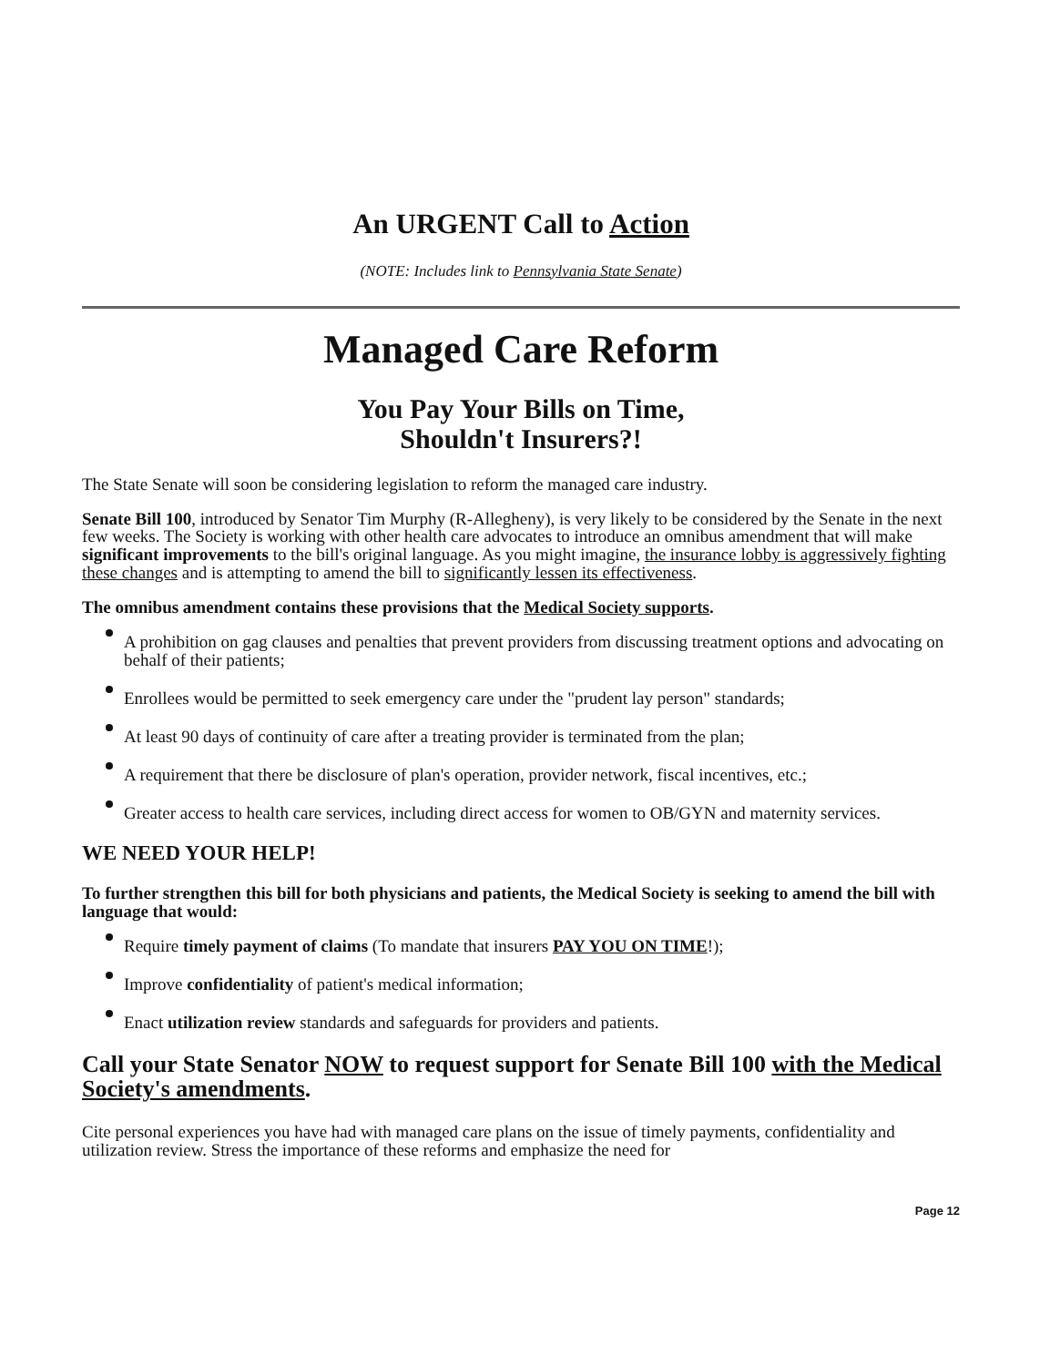An URGENT Call to Action
(NOTE: Includes link to Pennsylvania State Senate)
Managed Care Reform
You Pay Your Bills on Time,
Shouldn't Insurers?!
The State Senate will soon be considering legislation to reform the managed care industry.
Senate Bill 100, introduced by Senator Tim Murphy (R-Allegheny), is very likely to be considered by the Senate in the next few weeks. The Society is working with other health care advocates to introduce an omnibus amendment that will make significant improvements to the bill's original language. As you might imagine, the insurance lobby is aggressively fighting these changes and is attempting to amend the bill to significantly lessen its effectiveness.
The omnibus amendment contains these provisions that the Medical Society supports.
A prohibition on gag clauses and penalties that prevent providers from discussing treatment options and advocating on behalf of their patients;
Enrollees would be permitted to seek emergency care under the "prudent lay person" standards;
At least 90 days of continuity of care after a treating provider is terminated from the plan;
A requirement that there be disclosure of plan's operation, provider network, fiscal incentives, etc.;
Greater access to health care services, including direct access for women to OB/GYN and maternity services.
WE NEED YOUR HELP!
To further strengthen this bill for both physicians and patients, the Medical Society is seeking to amend the bill with language that would:
Require timely payment of claims (To mandate that insurers PAY YOU ON TIME!);
Improve confidentiality of patient's medical information;
Enact utilization review standards and safeguards for providers and patients.
Call your State Senator NOW to request support for Senate Bill 100 with the Medical Society's amendments.
Cite personal experiences you have had with managed care plans on the issue of timely payments, confidentiality and utilization review. Stress the importance of these reforms and emphasize the need for
Page 12